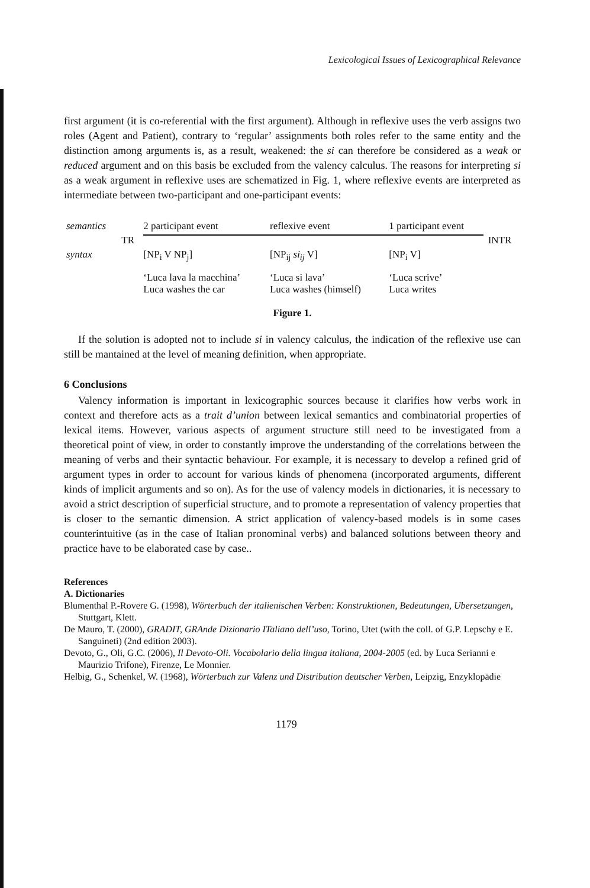Lexicological Issues of Lexicographical Relevance
first argument (it is co-referential with the first argument). Although in reflexive uses the verb assigns two roles (Agent and Patient), contrary to ‘regular’ assignments both roles refer to the same entity and the distinction among arguments is, as a result, weakened: the si can therefore be considered as a weak or reduced argument and on this basis be excluded from the valency calculus. The reasons for interpreting si as a weak argument in reflexive uses are schematized in Fig. 1, where reflexive events are interpreted as intermediate between two-participant and one-participant events:
| semantics | | 2 participant event | reflexive event | 1 participant event | |
| | TR | | | | INTR |
| syntax | | [NP<sub>i</sub> V NP<sub>j</sub>] | [NP<sub>ij</sub> si<sub>ij</sub> V] | [NP<sub>i</sub> V] | |
| | | ‘Luca lava la macchina’ Luca washes the car | ‘Luca si lava’ Luca washes (himself) | ‘Luca scrive’ Luca writes | |
Figure 1.
If the solution is adopted not to include si in valency calculus, the indication of the reflexive use can still be mantained at the level of meaning definition, when appropriate.
6 Conclusions
Valency information is important in lexicographic sources because it clarifies how verbs work in context and therefore acts as a trait d’union between lexical semantics and combinatorial properties of lexical items. However, various aspects of argument structure still need to be investigated from a theoretical point of view, in order to constantly improve the understanding of the correlations between the meaning of verbs and their syntactic behaviour. For example, it is necessary to develop a refined grid of argument types in order to account for various kinds of phenomena (incorporated arguments, different kinds of implicit arguments and so on). As for the use of valency models in dictionaries, it is necessary to avoid a strict description of superficial structure, and to promote a representation of valency properties that is closer to the semantic dimension. A strict application of valency-based models is in some cases counterintuitive (as in the case of Italian pronominal verbs) and balanced solutions between theory and practice have to be elaborated case by case..
References
A. Dictionaries
Blumenthal P.-Rovere G. (1998), Wörterbuch der italienischen Verben: Konstruktionen, Bedeutungen, Ubersetzungen, Stuttgart, Klett.
De Mauro, T. (2000), GRADIT, GRAnde Dizionario ITaliano dell’uso, Torino, Utet (with the coll. of G.P. Lepschy e E. Sanguineti) (2nd edition 2003).
Devoto, G., Oli, G.C. (2006), Il Devoto-Oli. Vocabolario della lingua italiana, 2004-2005 (ed. by Luca Serianni e Maurizio Trifone), Firenze, Le Monnier.
Helbig, G., Schenkel, W. (1968), Wörterbuch zur Valenz und Distribution deutscher Verben, Leipzig, Enzyklopädie
1179